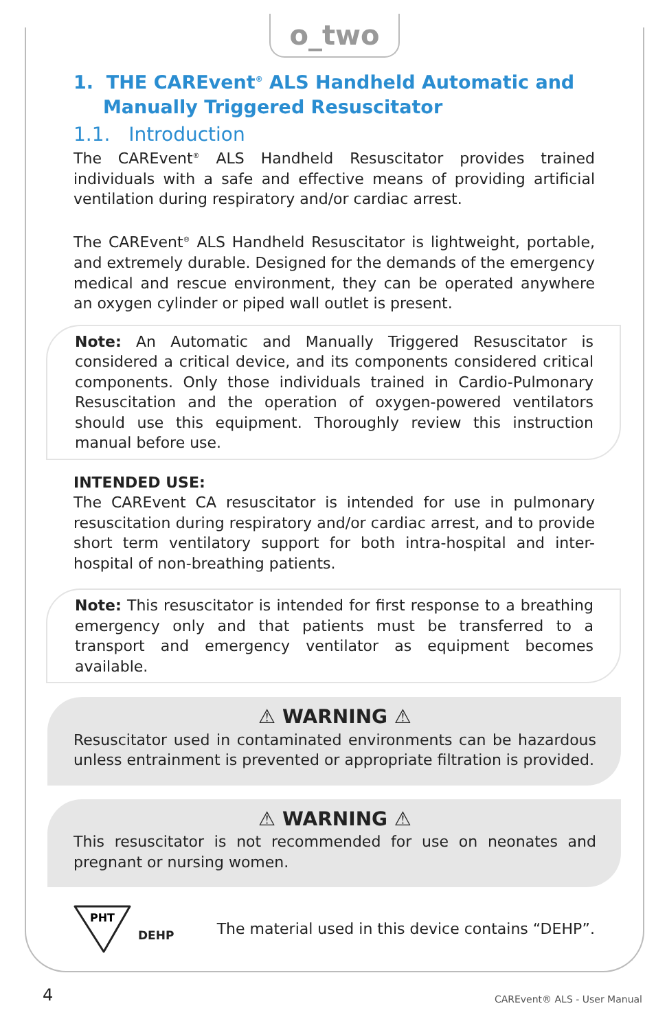o_two
1. THE CAREvent<sup>®</sup> ALS Handheld Automatic and Manually Triggered Resuscitator
1.1. Introduction
The CAREvent<sup>®</sup> ALS Handheld Resuscitator provides trained individuals with a safe and effective means of providing artificial ventilation during respiratory and/or cardiac arrest.
The CAREvent<sup>®</sup> ALS Handheld Resuscitator is lightweight, portable, and extremely durable. Designed for the demands of the emergency medical and rescue environment, they can be operated anywhere an oxygen cylinder or piped wall outlet is present.
Note: An Automatic and Manually Triggered Resuscitator is considered a critical device, and its components considered critical components. Only those individuals trained in Cardio-Pulmonary Resuscitation and the operation of oxygen-powered ventilators should use this equipment. Thoroughly review this instruction manual before use.
INTENDED USE:
The CAREvent CA resuscitator is intended for use in pulmonary resuscitation during respiratory and/or cardiac arrest, and to provide short term ventilatory support for both intra-hospital and inter-hospital of non-breathing patients.
Note: This resuscitator is intended for first response to a breathing emergency only and that patients must be transferred to a transport and emergency ventilator as equipment becomes available.
⚠ WARNING ⚠
Resuscitator used in contaminated environments can be hazardous unless entrainment is prevented or appropriate filtration is provided.
⚠ WARNING ⚠
This resuscitator is not recommended for use on neonates and pregnant or nursing women.
PHT
DEHP The material used in this device contains “DEHP”.
4 CAREvent® ALS - User Manual